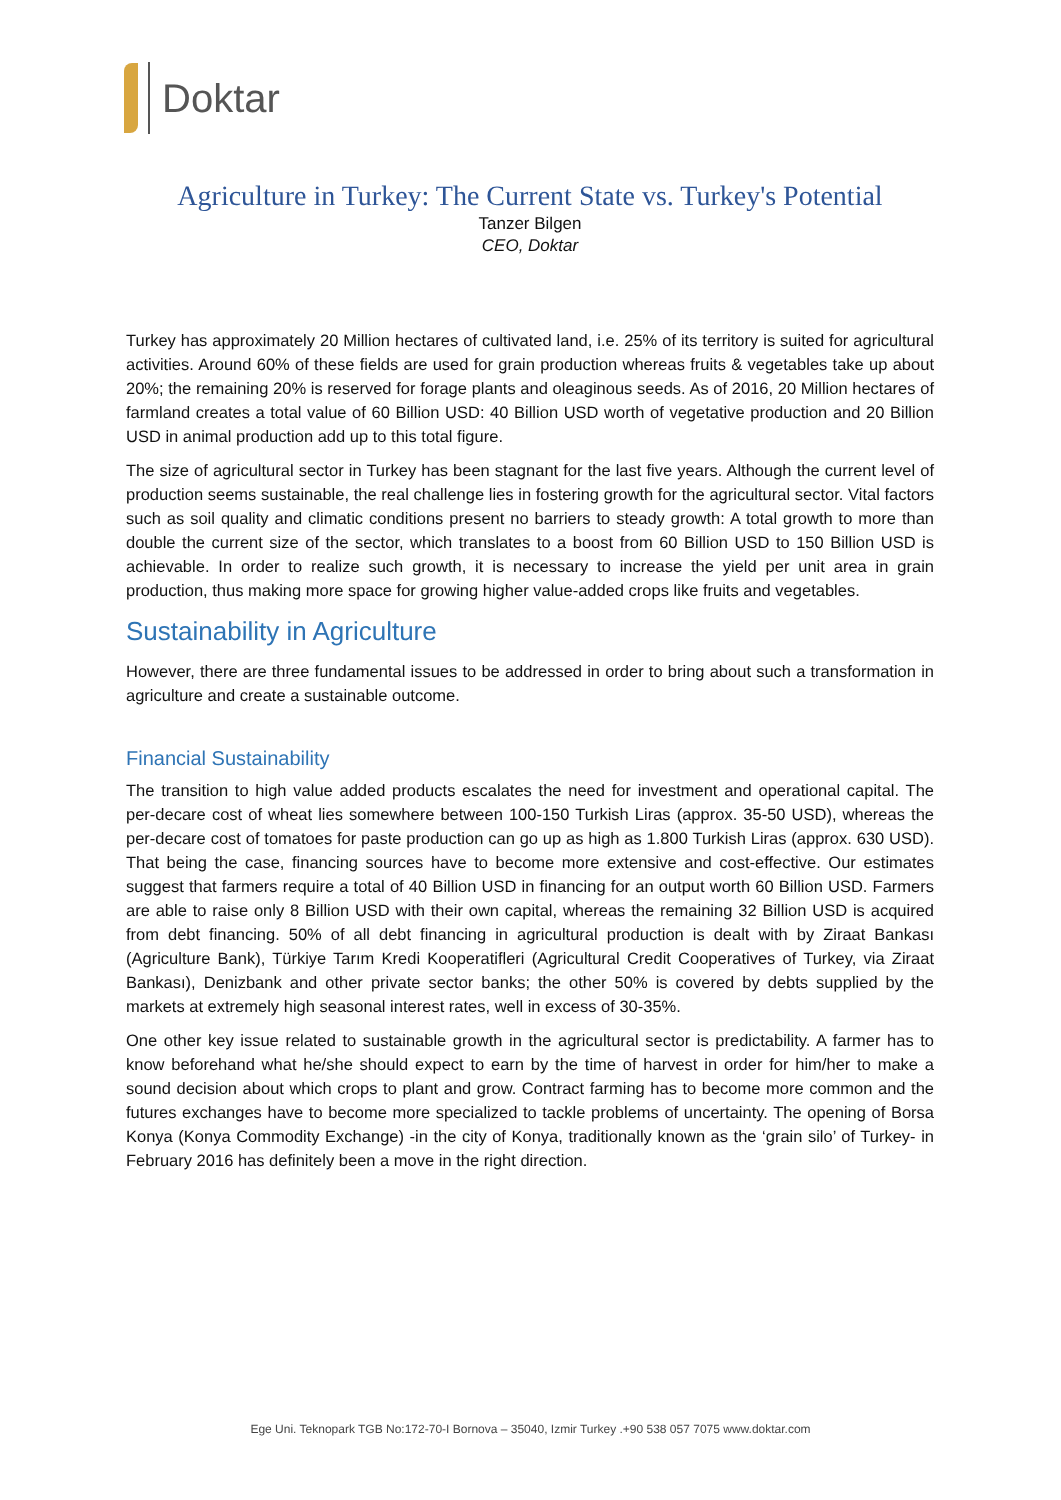Doktar
Agriculture in Turkey: The Current State vs. Turkey's Potential
Tanzer Bilgen
CEO, Doktar
Turkey has approximately 20 Million hectares of cultivated land, i.e. 25% of its territory is suited for agricultural activities. Around 60% of these fields are used for grain production whereas fruits & vegetables take up about 20%; the remaining 20% is reserved for forage plants and oleaginous seeds. As of 2016, 20 Million hectares of farmland creates a total value of 60 Billion USD: 40 Billion USD worth of vegetative production and 20 Billion USD in animal production add up to this total figure.
The size of agricultural sector in Turkey has been stagnant for the last five years. Although the current level of production seems sustainable, the real challenge lies in fostering growth for the agricultural sector. Vital factors such as soil quality and climatic conditions present no barriers to steady growth: A total growth to more than double the current size of the sector, which translates to a boost from 60 Billion USD to 150 Billion USD is achievable. In order to realize such growth, it is necessary to increase the yield per unit area in grain production, thus making more space for growing higher value-added crops like fruits and vegetables.
Sustainability in Agriculture
However, there are three fundamental issues to be addressed in order to bring about such a transformation in agriculture and create a sustainable outcome.
Financial Sustainability
The transition to high value added products escalates the need for investment and operational capital. The per-decare cost of wheat lies somewhere between 100-150 Turkish Liras (approx. 35-50 USD), whereas the per-decare cost of tomatoes for paste production can go up as high as 1.800 Turkish Liras (approx. 630 USD). That being the case, financing sources have to become more extensive and cost-effective. Our estimates suggest that farmers require a total of 40 Billion USD in financing for an output worth 60 Billion USD. Farmers are able to raise only 8 Billion USD with their own capital, whereas the remaining 32 Billion USD is acquired from debt financing. 50% of all debt financing in agricultural production is dealt with by Ziraat Bankası (Agriculture Bank), Türkiye Tarım Kredi Kooperatifleri (Agricultural Credit Cooperatives of Turkey, via Ziraat Bankası), Denizbank and other private sector banks; the other 50% is covered by debts supplied by the markets at extremely high seasonal interest rates, well in excess of 30-35%.
One other key issue related to sustainable growth in the agricultural sector is predictability. A farmer has to know beforehand what he/she should expect to earn by the time of harvest in order for him/her to make a sound decision about which crops to plant and grow. Contract farming has to become more common and the futures exchanges have to become more specialized to tackle problems of uncertainty. The opening of Borsa Konya (Konya Commodity Exchange) -in the city of Konya, traditionally known as the ‘grain silo’ of Turkey- in February 2016 has definitely been a move in the right direction.
Ege Uni. Teknopark TGB No:172-70-I Bornova – 35040, Izmir Turkey .+90 538 057 7075 www.doktar.com